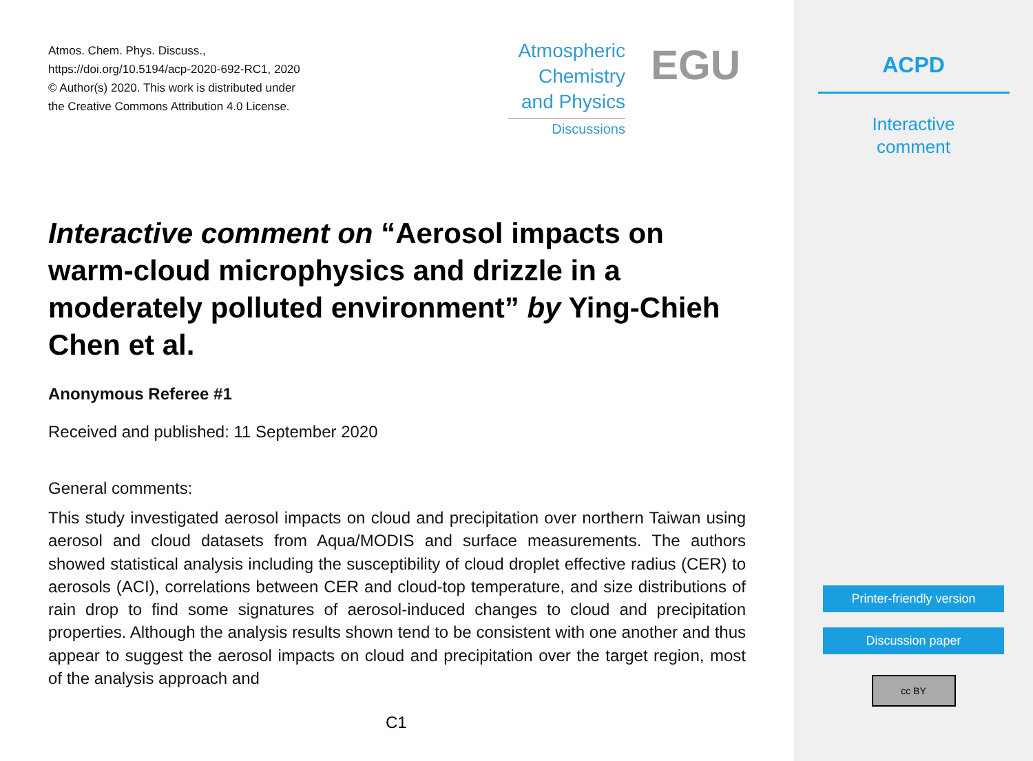Atmos. Chem. Phys. Discuss.,
https://doi.org/10.5194/acp-2020-692-RC1, 2020
© Author(s) 2020. This work is distributed under
the Creative Commons Attribution 4.0 License.
Atmospheric
Chemistry
and Physics
Discussions
EGU
Interactive comment on “Aerosol impacts on warm-cloud microphysics and drizzle in a moderately polluted environment” by Ying-Chieh Chen et al.
Anonymous Referee #1
Received and published: 11 September 2020
General comments:
This study investigated aerosol impacts on cloud and precipitation over northern Taiwan using aerosol and cloud datasets from Aqua/MODIS and surface measurements. The authors showed statistical analysis including the susceptibility of cloud droplet effective radius (CER) to aerosols (ACI), correlations between CER and cloud-top temperature, and size distributions of rain drop to find some signatures of aerosol-induced changes to cloud and precipitation properties. Although the analysis results shown tend to be consistent with one another and thus appear to suggest the aerosol impacts on cloud and precipitation over the target region, most of the analysis approach and
C1
ACPD
Interactive
comment
Printer-friendly version
Discussion paper
cc BY